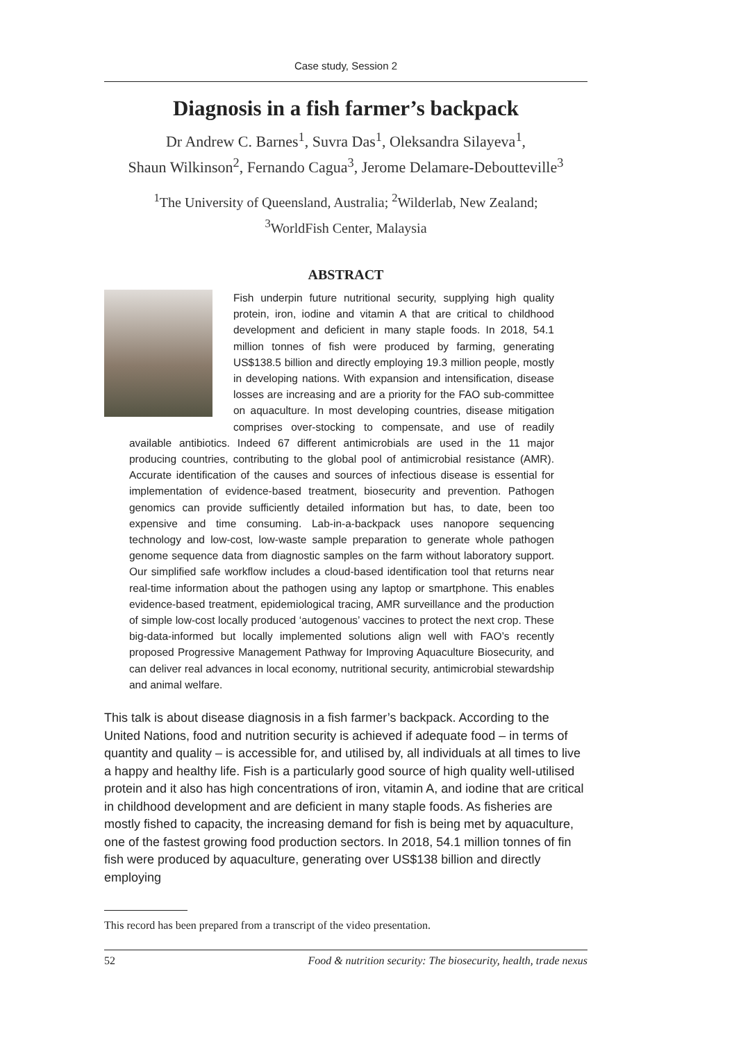Case study, Session 2
Diagnosis in a fish farmer’s backpack
Dr Andrew C. Barnes<sup>1</sup>, Suvra Das<sup>1</sup>, Oleksandra Silayeva<sup>1</sup>,
Shaun Wilkinson<sup>2</sup>, Fernando Cagua<sup>3</sup>, Jerome Delamare-Deboutteville<sup>3</sup>
<sup>1</sup> The University of Queensland, Australia; <sup>2</sup>Wilderlab, New Zealand;
<sup>3</sup> WorldFish Center, Malaysia
ABSTRACT
Fish underpin future nutritional security, supplying high quality protein, iron, iodine and vitamin A that are critical to childhood development and deficient in many staple foods. In 2018, 54.1 million tonnes of fish were produced by farming, generating US$138.5 billion and directly employing 19.3 million people, mostly in developing nations. With expansion and intensification, disease losses are increasing and are a priority for the FAO sub-committee on aquaculture. In most developing countries, disease mitigation comprises over-stocking to compensate, and use of readily available antibiotics. Indeed 67 different antimicrobials are used in the 11 major producing countries, contributing to the global pool of antimicrobial resistance (AMR). Accurate identification of the causes and sources of infectious disease is essential for implementation of evidence-based treatment, biosecurity and prevention. Pathogen genomics can provide sufficiently detailed information but has, to date, been too expensive and time consuming. Lab-in-a-backpack uses nanopore sequencing technology and low-cost, low-waste sample preparation to generate whole pathogen genome sequence data from diagnostic samples on the farm without laboratory support. Our simplified safe workflow includes a cloud-based identification tool that returns near real-time information about the pathogen using any laptop or smartphone. This enables evidence-based treatment, epidemiological tracing, AMR surveillance and the production of simple low-cost locally produced ‘autogenous’ vaccines to protect the next crop. These big-data-informed but locally implemented solutions align well with FAO’s recently proposed Progressive Management Pathway for Improving Aquaculture Biosecurity, and can deliver real advances in local economy, nutritional security, antimicrobial stewardship and animal welfare.
This talk is about disease diagnosis in a fish farmer’s backpack. According to the United Nations, food and nutrition security is achieved if adequate food – in terms of quantity and quality – is accessible for, and utilised by, all individuals at all times to live a happy and healthy life. Fish is a particularly good source of high quality well-utilised protein and it also has high concentrations of iron, vitamin A, and iodine that are critical in childhood development and are deficient in many staple foods. As fisheries are mostly fished to capacity, the increasing demand for fish is being met by aquaculture, one of the fastest growing food production sectors. In 2018, 54.1 million tonnes of fin fish were produced by aquaculture, generating over US$138 billion and directly employing
This record has been prepared from a transcript of the video presentation.
52 Food & nutrition security: The biosecurity, health, trade nexus